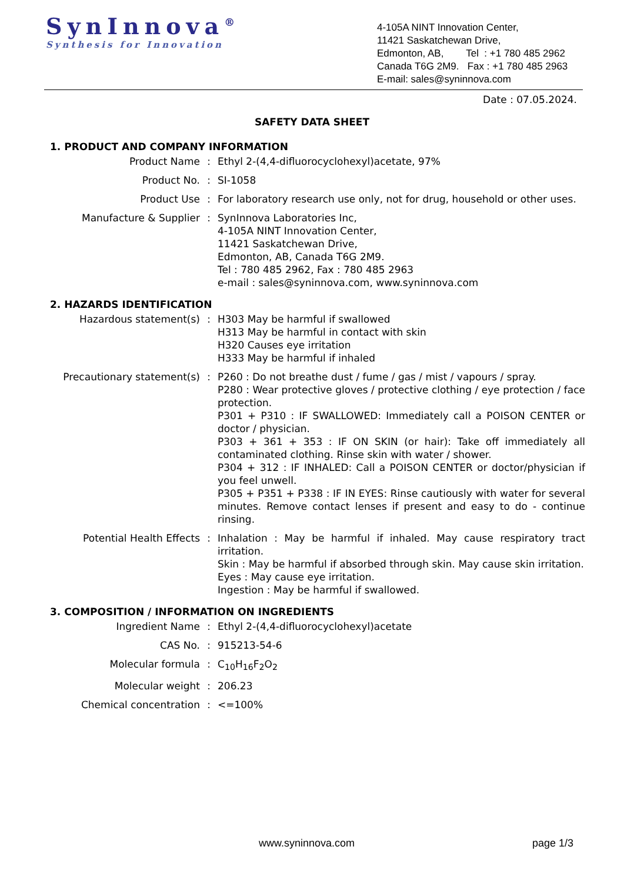SynInnova<sup>®</sup>
Synthesis for Innovation
4-105A NINT Innovation Center,
11421 Saskatchewan Drive,
Edmonton, AB, Tel : +1 780 485 2962
Canada T6G 2M9. Fax : +1 780 485 2963
E-mail: sales@syninnova.com
Date : 07.05.2024.
SAFETY DATA SHEET
1. PRODUCT AND COMPANY INFORMATION
| Product Name | : | Ethyl 2-(4,4-difluorocyclohexyl)acetate, 97% |
| Product No. | : | SI-1058 |
| Product Use | : | For laboratory research use only, not for drug, household or other uses. |
| Manufacture & Supplier | : | SynInnova Laboratories Inc, 4-105A NINT Innovation Center, 11421 Saskatchewan Drive, Edmonton, AB, Canada T6G 2M9. Tel : 780 485 2962, Fax : 780 485 2963 e-mail : sales@syninnova.com, www.syninnova.com |
2. HAZARDS IDENTIFICATION
| Hazardous statement(s) | : | H303 May be harmful if swallowed H313 May be harmful in contact with skin H320 Causes eye irritation H333 May be harmful if inhaled |
| Precautionary statement(s) | : | P260 : Do not breathe dust / fume / gas / mist / vapours / spray. P280 : Wear protective gloves / protective clothing / eye protection / face protection. P301 + P310 : IF SWALLOWED: Immediately call a POISON CENTER or doctor / physician. P303 + 361 + 353 : IF ON SKIN (or hair): Take off immediately all contaminated clothing. Rinse skin with water / shower. P304 + 312 : IF INHALED: Call a POISON CENTER or doctor/physician if you feel unwell. P305 + P351 + P338 : IF IN EYES: Rinse cautiously with water for several minutes. Remove contact lenses if present and easy to do - continue rinsing. |
| Potential Health Effects | : | Inhalation : May be harmful if inhaled. May cause respiratory tract irritation. Skin : May be harmful if absorbed through skin. May cause skin irritation. Eyes : May cause eye irritation. Ingestion : May be harmful if swallowed. |
3. COMPOSITION / INFORMATION ON INGREDIENTS
| Ingredient Name | : | Ethyl 2-(4,4-difluorocyclohexyl)acetate |
| CAS No. | : | 915213-54-6 |
| Molecular formula | : | C<sub>10</sub>H<sub>16</sub>F<sub>2</sub>O<sub>2</sub> |
| Molecular weight | : | 206.23 |
| Chemical concentration | : | <=100% |
www.syninnova.com page 1/3